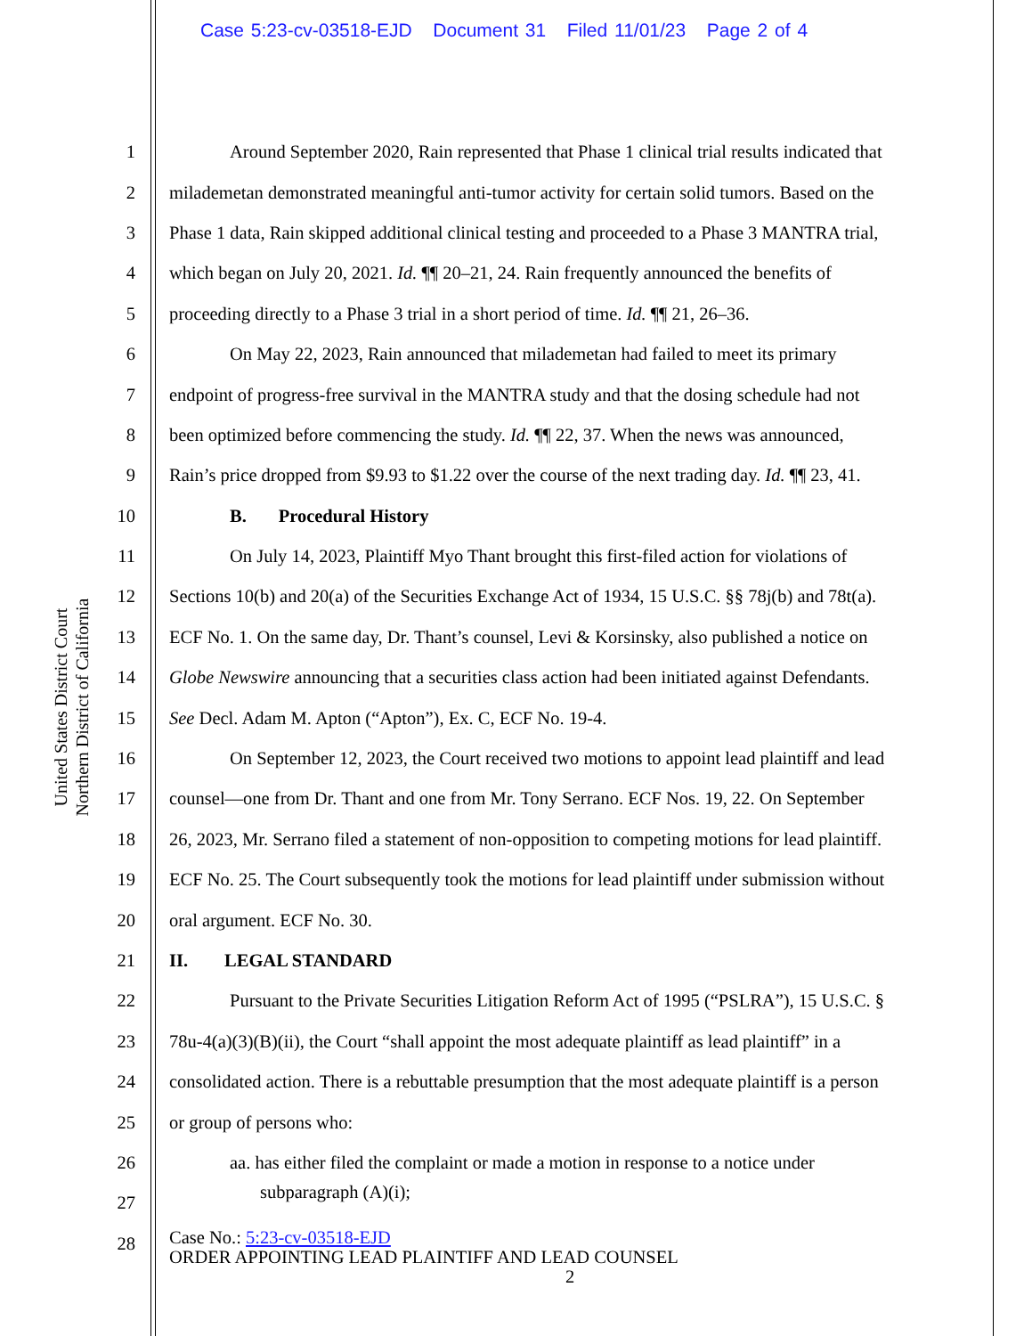Case 5:23-cv-03518-EJD Document 31 Filed 11/01/23 Page 2 of 4
United States District Court
Northern District of California
1 Around September 2020, Rain represented that Phase 1 clinical trial results indicated that
2 milademetan demonstrated meaningful anti-tumor activity for certain solid tumors. Based on the
3 Phase 1 data, Rain skipped additional clinical testing and proceeded to a Phase 3 MANTRA trial,
4 which began on July 20, 2021. Id. ¶¶ 20–21, 24. Rain frequently announced the benefits of
5 proceeding directly to a Phase 3 trial in a short period of time. Id. ¶¶ 21, 26–36.
6 On May 22, 2023, Rain announced that milademetan had failed to meet its primary
7 endpoint of progress-free survival in the MANTRA study and that the dosing schedule had not
8 been optimized before commencing the study. Id. ¶¶ 22, 37. When the news was announced,
9 Rain’s price dropped from $9.93 to $1.22 over the course of the next trading day. Id. ¶¶ 23, 41.
10 B. Procedural History
11 On July 14, 2023, Plaintiff Myo Thant brought this first-filed action for violations of
12 Sections 10(b) and 20(a) of the Securities Exchange Act of 1934, 15 U.S.C. §§ 78j(b) and 78t(a).
13 ECF No. 1. On the same day, Dr. Thant’s counsel, Levi & Korsinsky, also published a notice on
14 Globe Newswire announcing that a securities class action had been initiated against Defendants.
15 See Decl. Adam M. Apton (“Apton”), Ex. C, ECF No. 19-4.
16 On September 12, 2023, the Court received two motions to appoint lead plaintiff and lead
17 counsel—one from Dr. Thant and one from Mr. Tony Serrano. ECF Nos. 19, 22. On September
18 26, 2023, Mr. Serrano filed a statement of non-opposition to competing motions for lead plaintiff.
19 ECF No. 25. The Court subsequently took the motions for lead plaintiff under submission without
20 oral argument. ECF No. 30.
21 II. LEGAL STANDARD
22 Pursuant to the Private Securities Litigation Reform Act of 1995 (“PSLRA”), 15 U.S.C. §
23 78u-4(a)(3)(B)(ii), the Court “shall appoint the most adequate plaintiff as lead plaintiff” in a
24 consolidated action. There is a rebuttable presumption that the most adequate plaintiff is a person
25 or group of persons who:
26 aa. has either filed the complaint or made a motion in response to a notice under
27 subparagraph (A)(i);
28 Case No.: 5:23-cv-03518-EJD
ORDER APPOINTING LEAD PLAINTIFF AND LEAD COUNSEL
2